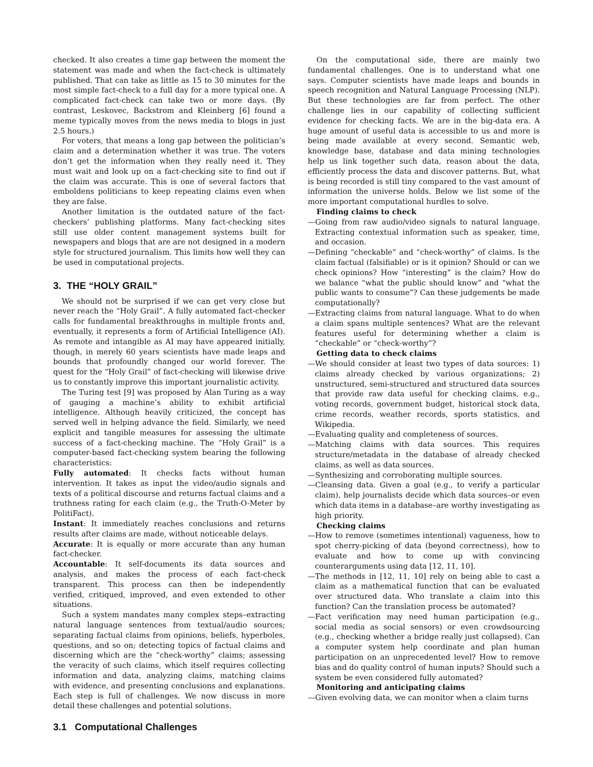checked. It also creates a time gap between the moment the statement was made and when the fact-check is ultimately published. That can take as little as 15 to 30 minutes for the most simple fact-check to a full day for a more typical one. A complicated fact-check can take two or more days. (By contrast, Leskovec, Backstrom and Kleinberg [6] found a meme typically moves from the news media to blogs in just 2.5 hours.)
For voters, that means a long gap between the politician’s claim and a determination whether it was true. The voters don’t get the information when they really need it. They must wait and look up on a fact-checking site to find out if the claim was accurate. This is one of several factors that emboldens politicians to keep repeating claims even when they are false.
Another limitation is the outdated nature of the fact-checkers’ publishing platforms. Many fact-checking sites still use older content management systems built for newspapers and blogs that are are not designed in a modern style for structured journalism. This limits how well they can be used in computational projects.
3. THE “HOLY GRAIL”
We should not be surprised if we can get very close but never reach the “Holy Grail”. A fully automated fact-checker calls for fundamental breakthroughs in multiple fronts and, eventually, it represents a form of Artificial Intelligence (AI). As remote and intangible as AI may have appeared initially, though, in merely 60 years scientists have made leaps and bounds that profoundly changed our world forever. The quest for the “Holy Grail” of fact-checking will likewise drive us to constantly improve this important journalistic activity.
The Turing test [9] was proposed by Alan Turing as a way of gauging a machine’s ability to exhibit artificial intelligence. Although heavily criticized, the concept has served well in helping advance the field. Similarly, we need explicit and tangible measures for assessing the ultimate success of a fact-checking machine. The “Holy Grail” is a computer-based fact-checking system bearing the following characteristics:
Fully automated: It checks facts without human intervention. It takes as input the video/audio signals and texts of a political discourse and returns factual claims and a truthness rating for each claim (e.g., the Truth-O-Meter by PolitiFact).
Instant: It immediately reaches conclusions and returns results after claims are made, without noticeable delays.
Accurate: It is equally or more accurate than any human fact-checker.
Accountable: It self-documents its data sources and analysis, and makes the process of each fact-check transparent. This process can then be independently verified, critiqued, improved, and even extended to other situations.
Such a system mandates many complex steps–extracting natural language sentences from textual/audio sources; separating factual claims from opinions, beliefs, hyperboles, questions, and so on; detecting topics of factual claims and discerning which are the “check-worthy” claims; assessing the veracity of such claims, which itself requires collecting information and data, analyzing claims, matching claims with evidence, and presenting conclusions and explanations. Each step is full of challenges. We now discuss in more detail these challenges and potential solutions.
3.1 Computational Challenges
On the computational side, there are mainly two fundamental challenges. One is to understand what one says. Computer scientists have made leaps and bounds in speech recognition and Natural Language Processing (NLP). But these technologies are far from perfect. The other challenge lies in our capability of collecting sufficient evidence for checking facts. We are in the big-data era. A huge amount of useful data is accessible to us and more is being made available at every second. Semantic web, knowledge base, database and data mining technologies help us link together such data, reason about the data, efficiently process the data and discover patterns. But, what is being recorded is still tiny compared to the vast amount of information the universe holds. Below we list some of the more important computational hurdles to solve.
Finding claims to check
—Going from raw audio/video signals to natural language. Extracting contextual information such as speaker, time, and occasion.
—Defining “checkable” and “check-worthy” of claims. Is the claim factual (falsifiable) or is it opinion? Should or can we check opinions? How “interesting” is the claim? How do we balance “what the public should know” and “what the public wants to consume”? Can these judgements be made computationally?
—Extracting claims from natural language. What to do when a claim spans multiple sentences? What are the relevant features useful for determining whether a claim is “checkable” or “check-worthy”?
Getting data to check claims
—We should consider at least two types of data sources: 1) claims already checked by various organizations; 2) unstructured, semi-structured and structured data sources that provide raw data useful for checking claims, e.g., voting records, government budget, historical stock data, crime records, weather records, sports statistics, and Wikipedia.
—Evaluating quality and completeness of sources.
—Matching claims with data sources. This requires structure/metadata in the database of already checked claims, as well as data sources.
—Synthesizing and corroborating multiple sources.
—Cleansing data. Given a goal (e.g., to verify a particular claim), help journalists decide which data sources–or even which data items in a database–are worthy investigating as high priority.
Checking claims
—How to remove (sometimes intentional) vagueness, how to spot cherry-picking of data (beyond correctness), how to evaluate and how to come up with convincing counterarguments using data [12, 11, 10].
—The methods in [12, 11, 10] rely on being able to cast a claim as a mathematical function that can be evaluated over structured data. Who translate a claim into this function? Can the translation process be automated?
—Fact verification may need human participation (e.g., social media as social sensors) or even crowdsourcing (e.g., checking whether a bridge really just collapsed). Can a computer system help coordinate and plan human participation on an unprecedented level? How to remove bias and do quality control of human inputs? Should such a system be even considered fully automated?
Monitoring and anticipating claims
—Given evolving data, we can monitor when a claim turns